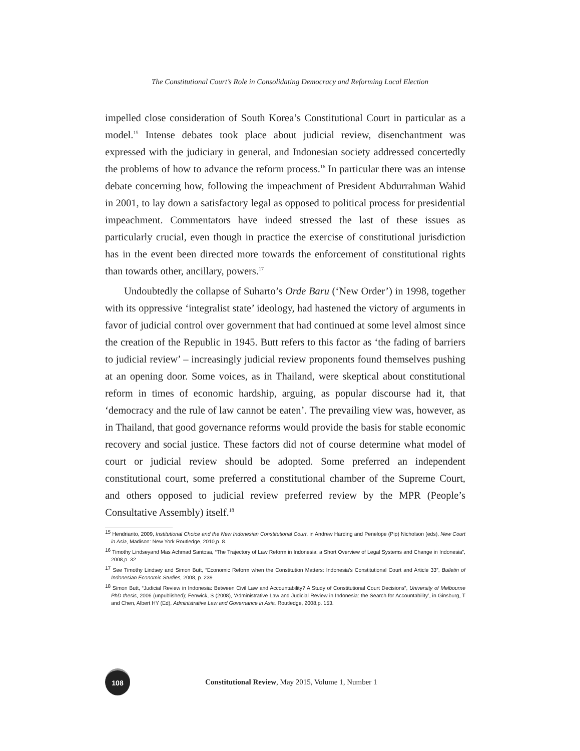The Constitutional Court’s Role in Consolidating Democracy and Reforming Local Election
impelled close consideration of South Korea’s Constitutional Court in particular as a model.<sup>15</sup> Intense debates took place about judicial review, disenchantment was expressed with the judiciary in general, and Indonesian society addressed concertedly the problems of how to advance the reform process.<sup>16</sup> In particular there was an intense debate concerning how, following the impeachment of President Abdurrahman Wahid in 2001, to lay down a satisfactory legal as opposed to political process for presidential impeachment. Commentators have indeed stressed the last of these issues as particularly crucial, even though in practice the exercise of constitutional jurisdiction has in the event been directed more towards the enforcement of constitutional rights than towards other, ancillary, powers.<sup>17</sup>
Undoubtedly the collapse of Suharto’s Orde Baru (‘New Order’) in 1998, together with its oppressive ‘integralist state’ ideology, had hastened the victory of arguments in favor of judicial control over government that had continued at some level almost since the creation of the Republic in 1945. Butt refers to this factor as ‘the fading of barriers to judicial review’ – increasingly judicial review proponents found themselves pushing at an opening door. Some voices, as in Thailand, were skeptical about constitutional reform in times of economic hardship, arguing, as popular discourse had it, that ‘democracy and the rule of law cannot be eaten’. The prevailing view was, however, as in Thailand, that good governance reforms would provide the basis for stable economic recovery and social justice. These factors did not of course determine what model of court or judicial review should be adopted. Some preferred an independent constitutional court, some preferred a constitutional chamber of the Supreme Court, and others opposed to judicial review preferred review by the MPR (People’s Consultative Assembly) itself.<sup>18</sup>
<sup>15</sup> Hendrianto, 2009, Institutional Choice and the New Indonesian Constitutional Court, in Andrew Harding and Penelope (Pip) Nicholson (eds), New Court in Asia, Madison: New York Routledge, 2010,p. 8.
<sup>16</sup> Timothy Lindseyand Mas Achmad Santosa, “The Trajectory of Law Reform in Indonesia: a Short Overview of Legal Systems and Change in Indonesia”, 2008,p. 32.
<sup>17</sup> See Timothy Lindsey and Simon Butt, “Economic Reform when the Constitution Matters: Indonesia’s Constitutional Court and Article 33”, Bulletin of Indonesian Economic Studies, 2008, p. 239.
<sup>18</sup> Simon Butt, “Judicial Review in Indonesia: Between Civil Law and Accountability? A Study of Constitutional Court Decisions”, University of Melbourne PhD thesis, 2006 (unpublished); Fenwick, S (2008), ‘Administrative Law and Judicial Review in Indonesia: the Search for Accountability’, in Ginsburg, T and Chen, Albert HY (Ed), Administrative Law and Governance in Asia, Routledge, 2008,p. 153.
108
Constitutional Review, May 2015, Volume 1, Number 1